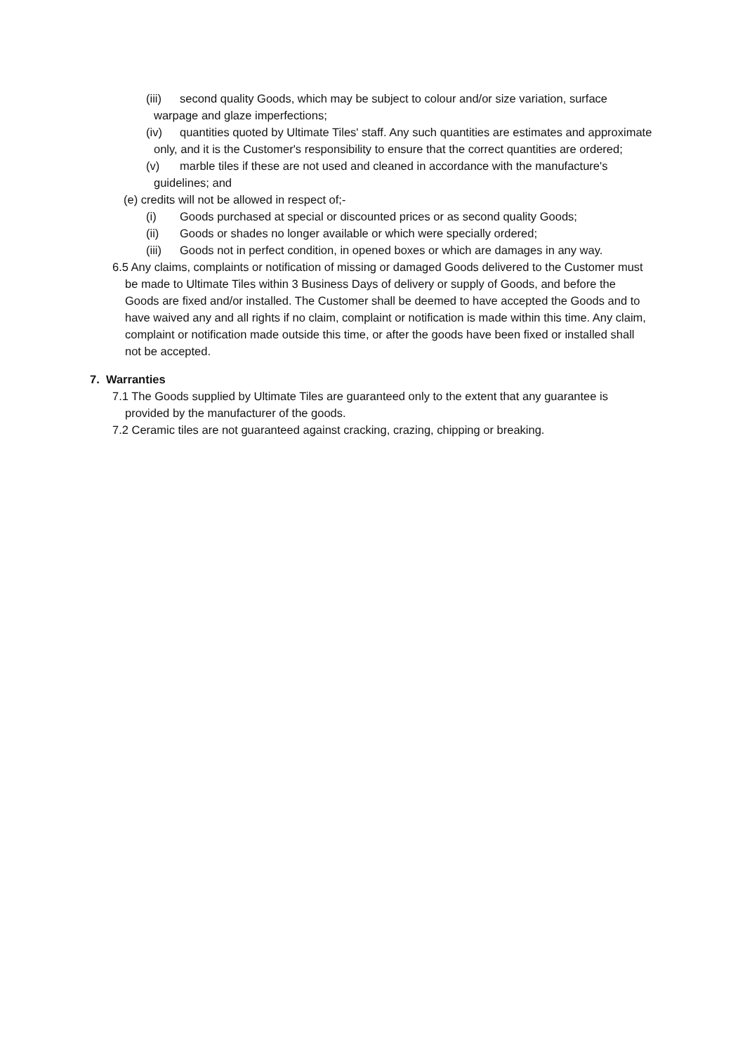(iii) second quality Goods, which may be subject to colour and/or size variation, surface warpage and glaze imperfections;
(iv) quantities quoted by Ultimate Tiles' staff. Any such quantities are estimates and approximate only, and it is the Customer's responsibility to ensure that the correct quantities are ordered;
(v) marble tiles if these are not used and cleaned in accordance with the manufacture's guidelines; and
(e) credits will not be allowed in respect of;-
(i) Goods purchased at special or discounted prices or as second quality Goods;
(ii) Goods or shades no longer available or which were specially ordered;
(iii) Goods not in perfect condition, in opened boxes or which are damages in any way.
6.5 Any claims, complaints or notification of missing or damaged Goods delivered to the Customer must be made to Ultimate Tiles within 3 Business Days of delivery or supply of Goods, and before the Goods are fixed and/or installed. The Customer shall be deemed to have accepted the Goods and to have waived any and all rights if no claim, complaint or notification is made within this time. Any claim, complaint or notification made outside this time, or after the goods have been fixed or installed shall not be accepted.
7. Warranties
7.1 The Goods supplied by Ultimate Tiles are guaranteed only to the extent that any guarantee is provided by the manufacturer of the goods.
7.2 Ceramic tiles are not guaranteed against cracking, crazing, chipping or breaking.